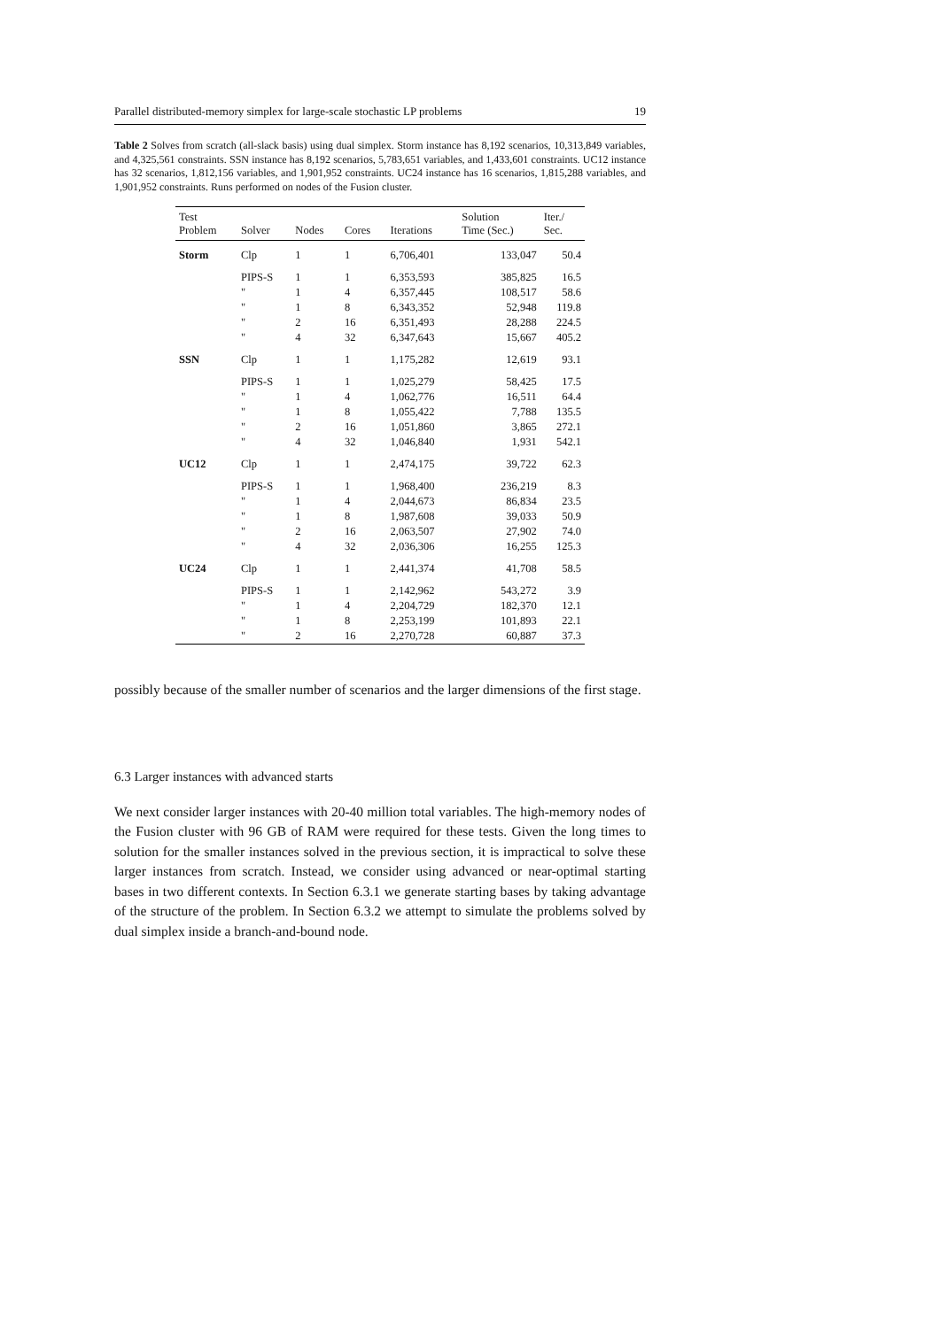Parallel distributed-memory simplex for large-scale stochastic LP problems 19
Table 2 Solves from scratch (all-slack basis) using dual simplex. Storm instance has 8,192 scenarios, 10,313,849 variables, and 4,325,561 constraints. SSN instance has 8,192 scenarios, 5,783,651 variables, and 1,433,601 constraints. UC12 instance has 32 scenarios, 1,812,156 variables, and 1,901,952 constraints. UC24 instance has 16 scenarios, 1,815,288 variables, and 1,901,952 constraints. Runs performed on nodes of the Fusion cluster.
| Test Problem | Solver | Nodes | Cores | Iterations | Solution Time (Sec.) | Iter./ Sec. |
| --- | --- | --- | --- | --- | --- | --- |
| Storm | Clp | 1 | 1 | 6,706,401 | 133,047 | 50.4 |
| | PIPS-S | 1 | 1 | 6,353,593 | 385,825 | 16.5 |
| | " | 1 | 4 | 6,357,445 | 108,517 | 58.6 |
| | " | 1 | 8 | 6,343,352 | 52,948 | 119.8 |
| | " | 2 | 16 | 6,351,493 | 28,288 | 224.5 |
| | " | 4 | 32 | 6,347,643 | 15,667 | 405.2 |
| SSN | Clp | 1 | 1 | 1,175,282 | 12,619 | 93.1 |
| | PIPS-S | 1 | 1 | 1,025,279 | 58,425 | 17.5 |
| | " | 1 | 4 | 1,062,776 | 16,511 | 64.4 |
| | " | 1 | 8 | 1,055,422 | 7,788 | 135.5 |
| | " | 2 | 16 | 1,051,860 | 3,865 | 272.1 |
| | " | 4 | 32 | 1,046,840 | 1,931 | 542.1 |
| UC12 | Clp | 1 | 1 | 2,474,175 | 39,722 | 62.3 |
| | PIPS-S | 1 | 1 | 1,968,400 | 236,219 | 8.3 |
| | " | 1 | 4 | 2,044,673 | 86,834 | 23.5 |
| | " | 1 | 8 | 1,987,608 | 39,033 | 50.9 |
| | " | 2 | 16 | 2,063,507 | 27,902 | 74.0 |
| | " | 4 | 32 | 2,036,306 | 16,255 | 125.3 |
| UC24 | Clp | 1 | 1 | 2,441,374 | 41,708 | 58.5 |
| | PIPS-S | 1 | 1 | 2,142,962 | 543,272 | 3.9 |
| | " | 1 | 4 | 2,204,729 | 182,370 | 12.1 |
| | " | 1 | 8 | 2,253,199 | 101,893 | 22.1 |
| | " | 2 | 16 | 2,270,728 | 60,887 | 37.3 |
possibly because of the smaller number of scenarios and the larger dimensions of the first stage.
6.3 Larger instances with advanced starts
We next consider larger instances with 20-40 million total variables. The high-memory nodes of the Fusion cluster with 96 GB of RAM were required for these tests. Given the long times to solution for the smaller instances solved in the previous section, it is impractical to solve these larger instances from scratch. Instead, we consider using advanced or near-optimal starting bases in two different contexts. In Section 6.3.1 we generate starting bases by taking advantage of the structure of the problem. In Section 6.3.2 we attempt to simulate the problems solved by dual simplex inside a branch-and-bound node.